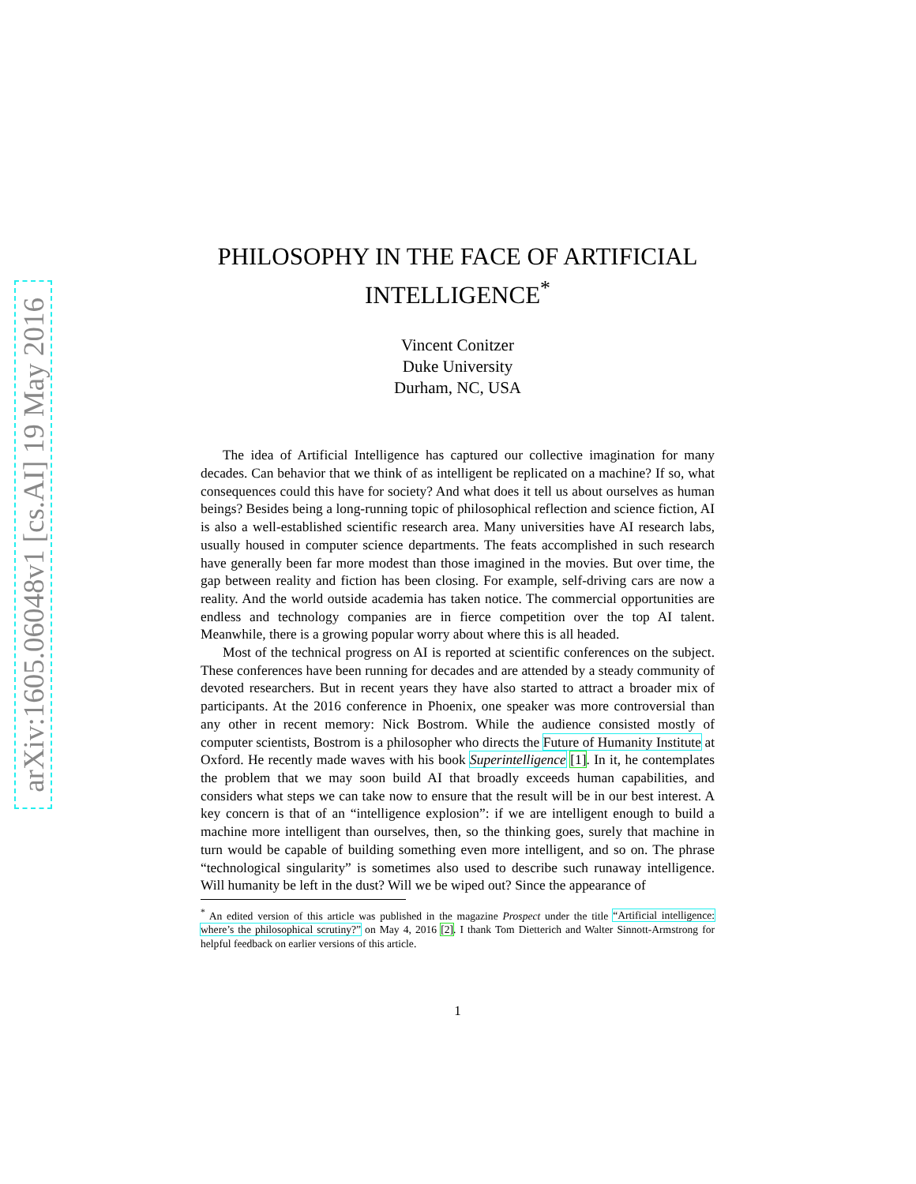arXiv:1605.06048v1 [cs.AI] 19 May 2016
PHILOSOPHY IN THE FACE OF ARTIFICIAL INTELLIGENCE<sup>*</sup>
Vincent Conitzer
Duke University
Durham, NC, USA
The idea of Artificial Intelligence has captured our collective imagination for many decades. Can behavior that we think of as intelligent be replicated on a machine? If so, what consequences could this have for society? And what does it tell us about ourselves as human beings? Besides being a long-running topic of philosophical reflection and science fiction, AI is also a well-established scientific research area. Many universities have AI research labs, usually housed in computer science departments. The feats accomplished in such research have generally been far more modest than those imagined in the movies. But over time, the gap between reality and fiction has been closing. For example, self-driving cars are now a reality. And the world outside academia has taken notice. The commercial opportunities are endless and technology companies are in fierce competition over the top AI talent. Meanwhile, there is a growing popular worry about where this is all headed.
Most of the technical progress on AI is reported at scientific conferences on the subject. These conferences have been running for decades and are attended by a steady community of devoted researchers. But in recent years they have also started to attract a broader mix of participants. At the 2016 conference in Phoenix, one speaker was more controversial than any other in recent memory: Nick Bostrom. While the audience consisted mostly of computer scientists, Bostrom is a philosopher who directs the Future of Humanity Institute at Oxford. He recently made waves with his book Superintelligence [1]. In it, he contemplates the problem that we may soon build AI that broadly exceeds human capabilities, and considers what steps we can take now to ensure that the result will be in our best interest. A key concern is that of an “intelligence explosion”: if we are intelligent enough to build a machine more intelligent than ourselves, then, so the thinking goes, surely that machine in turn would be capable of building something even more intelligent, and so on. The phrase “technological singularity” is sometimes also used to describe such runaway intelligence. Will humanity be left in the dust? Will we be wiped out? Since the appearance of
<sup>*</sup> An edited version of this article was published in the magazine Prospect under the title “Artificial intelligence: where’s the philosophical scrutiny?” on May 4, 2016 [2]. I thank Tom Dietterich and Walter Sinnott-Armstrong for helpful feedback on earlier versions of this article.
1